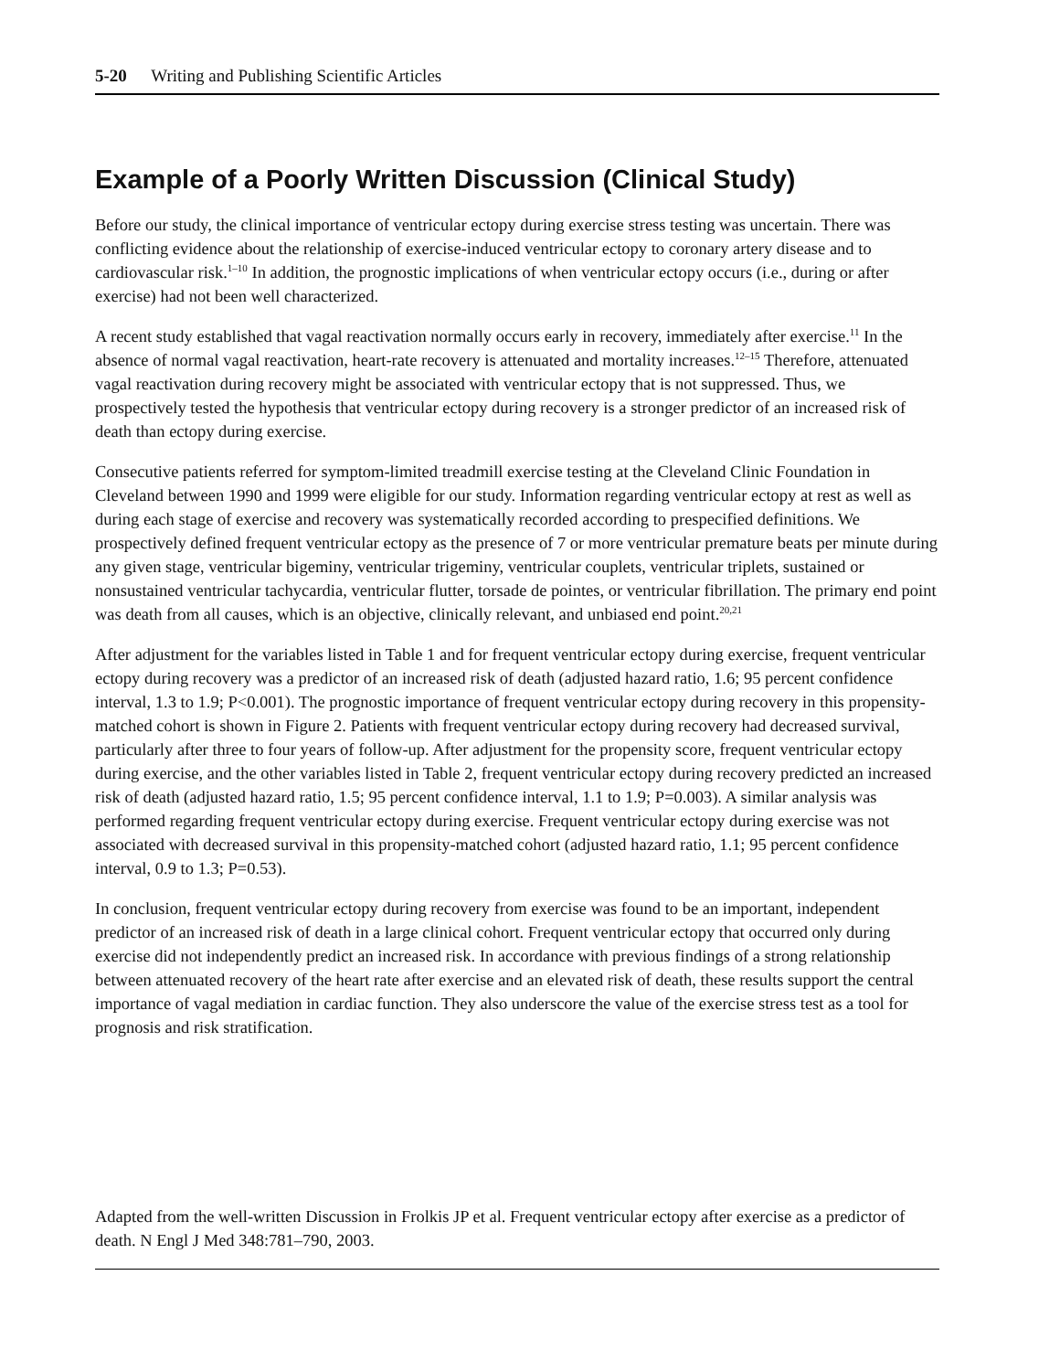5-20 Writing and Publishing Scientific Articles
Example of a Poorly Written Discussion (Clinical Study)
Before our study, the clinical importance of ventricular ectopy during exercise stress testing was uncertain. There was conflicting evidence about the relationship of exercise-induced ventricular ectopy to coronary artery disease and to cardiovascular risk.<sup>1–10</sup> In addition, the prognostic implications of when ventricular ectopy occurs (i.e., during or after exercise) had not been well characterized.
A recent study established that vagal reactivation normally occurs early in recovery, immediately after exercise.<sup>11</sup> In the absence of normal vagal reactivation, heart-rate recovery is attenuated and mortality increases.<sup>12–15</sup> Therefore, attenuated vagal reactivation during recovery might be associated with ventricular ectopy that is not suppressed. Thus, we prospectively tested the hypothesis that ventricular ectopy during recovery is a stronger predictor of an increased risk of death than ectopy during exercise.
Consecutive patients referred for symptom-limited treadmill exercise testing at the Cleveland Clinic Foundation in Cleveland between 1990 and 1999 were eligible for our study. Information regarding ventricular ectopy at rest as well as during each stage of exercise and recovery was systematically recorded according to prespecified definitions. We prospectively defined frequent ventricular ectopy as the presence of 7 or more ventricular premature beats per minute during any given stage, ventricular bigeminy, ventricular trigeminy, ventricular couplets, ventricular triplets, sustained or nonsustained ventricular tachycardia, ventricular flutter, torsade de pointes, or ventricular fibrillation. The primary end point was death from all causes, which is an objective, clinically relevant, and unbiased end point.<sup>20,21</sup>
After adjustment for the variables listed in Table 1 and for frequent ventricular ectopy during exercise, frequent ventricular ectopy during recovery was a predictor of an increased risk of death (adjusted hazard ratio, 1.6; 95 percent confidence interval, 1.3 to 1.9; P<0.001). The prognostic importance of frequent ventricular ectopy during recovery in this propensity-matched cohort is shown in Figure 2. Patients with frequent ventricular ectopy during recovery had decreased survival, particularly after three to four years of follow-up. After adjustment for the propensity score, frequent ventricular ectopy during exercise, and the other variables listed in Table 2, frequent ventricular ectopy during recovery predicted an increased risk of death (adjusted hazard ratio, 1.5; 95 percent confidence interval, 1.1 to 1.9; P=0.003). A similar analysis was performed regarding frequent ventricular ectopy during exercise. Frequent ventricular ectopy during exercise was not associated with decreased survival in this propensity-matched cohort (adjusted hazard ratio, 1.1; 95 percent confidence interval, 0.9 to 1.3; P=0.53).
In conclusion, frequent ventricular ectopy during recovery from exercise was found to be an important, independent predictor of an increased risk of death in a large clinical cohort. Frequent ventricular ectopy that occurred only during exercise did not independently predict an increased risk. In accordance with previous findings of a strong relationship between attenuated recovery of the heart rate after exercise and an elevated risk of death, these results support the central importance of vagal mediation in cardiac function. They also underscore the value of the exercise stress test as a tool for prognosis and risk stratification.
Adapted from the well-written Discussion in Frolkis JP et al. Frequent ventricular ectopy after exercise as a predictor of death. N Engl J Med 348:781–790, 2003.